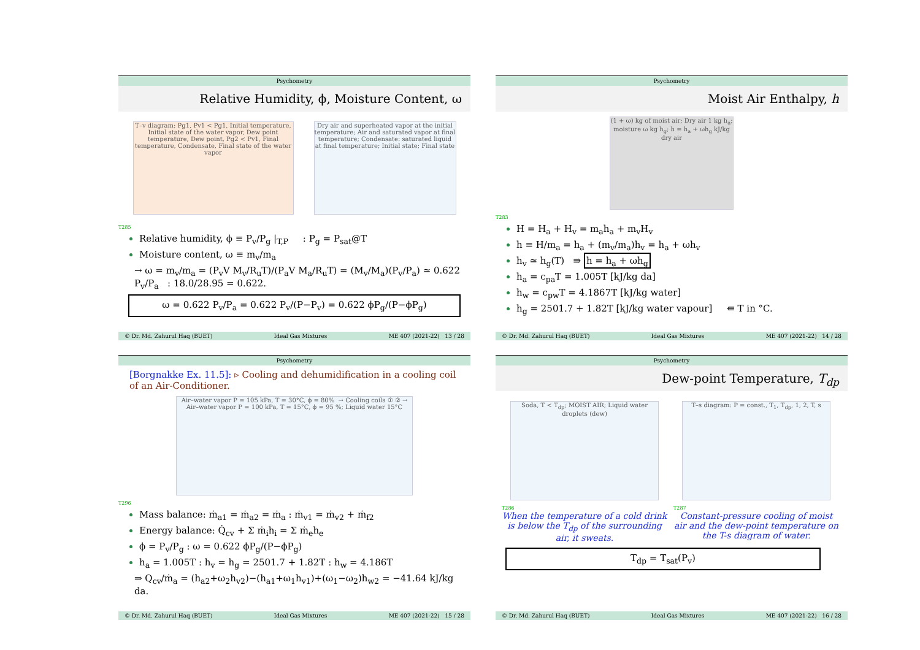Psychometry
Relative Humidity, ϕ, Moisture Content, ω
T–v diagram: Pg1, Pv1 < Pg1, Initial temperature, Initial state of the water vapor, Dew point temperature, Dew point, Pg2 < Pv1, Final temperature, Condensate, Final state of the water vapor
Dry air and superheated vapor at the initial temperature; Air and saturated vapor at final temperature; Condensate: saturated liquid at final temperature; Initial state; Final state
T285
Relative humidity, ϕ ≡ P<sub>v</sub>/P<sub>g</sub> |<sub>T,P</sub> : P<sub>g</sub> = P<sub>sat</sub>@T
Moisture content, ω ≡ m<sub>v</sub>/m<sub>a</sub>
→ ω = m<sub>v</sub>/m<sub>a</sub> = (P<sub>v</sub>V M<sub>v</sub>/R<sub>u</sub>T)/(P<sub>a</sub>V M<sub>a</sub>/R<sub>u</sub>T) = (M<sub>v</sub>/M<sub>a</sub>)(P<sub>v</sub>/P<sub>a</sub>) ≃ 0.622 P<sub>v</sub>/P<sub>a</sub> : 18.0/28.95 = 0.622.
ω = 0.622 P<sub>v</sub>/P<sub>a</sub> = 0.622 P<sub>v</sub>/(P−P<sub>v</sub>) = 0.622 ϕP<sub>g</sub>/(P−ϕP<sub>g</sub>)
© Dr. Md. Zahurul Haq (BUET) Ideal Gas Mixtures ME 407 (2021-22) 13 / 28
Psychometry
Moist Air Enthalpy, h
(1 + ω) kg of moist air; Dry air 1 kg h<sub>a</sub>; moisture ω kg h<sub>g</sub>; h = h<sub>a</sub> + ωh<sub>g</sub> kJ/kg dry air
T283
H = H<sub>a</sub> + H<sub>v</sub> = m<sub>a</sub>h<sub>a</sub> + m<sub>v</sub>H<sub>v</sub>
h ≡ H/m<sub>a</sub> = h<sub>a</sub> + (m<sub>v</sub>/m<sub>a</sub>)h<sub>v</sub> = h<sub>a</sub> + ωh<sub>v</sub>
h<sub>v</sub> ≃ h<sub>g</sub>(T) ⇛ h = h<sub>a</sub> + ωh<sub>g</sub>
h<sub>a</sub> = c<sub>pa</sub>T = 1.005T [kJ/kg da]
h<sub>w</sub> = c<sub>pw</sub>T = 4.1867T [kJ/kg water]
h<sub>g</sub> = 2501.7 + 1.82T [kJ/kg water vapour] ⇚ T in °C.
© Dr. Md. Zahurul Haq (BUET) Ideal Gas Mixtures ME 407 (2021-22) 14 / 28
Psychometry
[Borgnakke Ex. 11.5]: ▹ Cooling and dehumidification in a cooling coil of an Air-Conditioner.
Air–water vapor P = 105 kPa, T = 30°C, ϕ = 80% → Cooling coils ① ② → Air–water vapor P = 100 kPa, T = 15°C, ϕ = 95 %; Liquid water 15°C
T296
Mass balance: ṁ<sub>a1</sub> = ṁ<sub>a2</sub> = ṁ<sub>a</sub> : ṁ<sub>v1</sub> = ṁ<sub>v2</sub> + ṁ<sub>f2</sub>
Energy balance: Q̇<sub>cv</sub> + Σ ṁ<sub>i</sub>h<sub>i</sub> = Σ ṁ<sub>e</sub>h<sub>e</sub>
ϕ = P<sub>v</sub>/P<sub>g</sub> : ω = 0.622 ϕP<sub>g</sub>/(P−ϕP<sub>g</sub>)
h<sub>a</sub> = 1.005T : h<sub>v</sub> = h<sub>g</sub> = 2501.7 + 1.82T : h<sub>w</sub> = 4.186T
⇒ Q<sub>cv</sub>/ṁ<sub>a</sub> = (h<sub>a2</sub>+ω<sub>2</sub>h<sub>v2</sub>)−(h<sub>a1</sub>+ω<sub>1</sub>h<sub>v1</sub>)+(ω<sub>1</sub>−ω<sub>2</sub>)h<sub>w2</sub> = −41.64 kJ/kg da.
© Dr. Md. Zahurul Haq (BUET) Ideal Gas Mixtures ME 407 (2021-22) 15 / 28
Psychometry
Dew-point Temperature, T<sub>dp</sub>
Soda, T < T<sub>dp</sub>; MOIST AIR; Liquid water droplets (dew)
T286
When the temperature of a cold drink is below the T<sub>dp</sub> of the surrounding air, it sweats.
T–s diagram: P = const., T<sub>1</sub>, T<sub>dp</sub>, 1, 2, T, s
T287
Constant-pressure cooling of moist air and the dew-point temperature on the T-s diagram of water.
T<sub>dp</sub> = T<sub>sat</sub>(P<sub>v</sub>)
© Dr. Md. Zahurul Haq (BUET) Ideal Gas Mixtures ME 407 (2021-22) 16 / 28